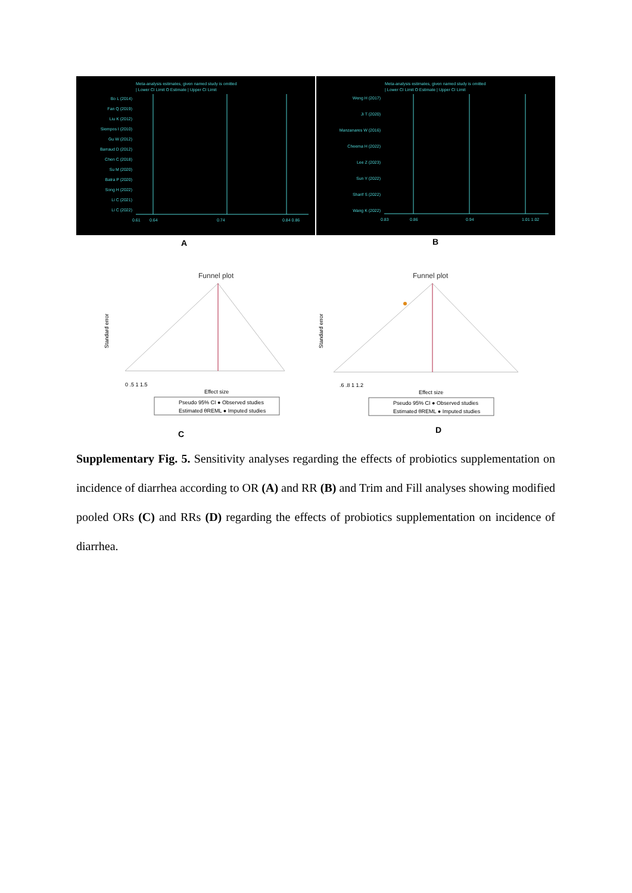Meta-analysis estimates, given named study is omitted
| Lower CI Limit O Estimate | Upper CI Limit
Bo L (2014)
Fan Q (2019)
Liu K (2012)
Siempos I (2010)
Gu W (2012)
Barraud D (2012)
Chen C (2018)
Su M (2020)
Batra P (2020)
Song H (2022)
Li C (2021)
Li C (2022)
0.61
0.64
0.74
0.84 0.86
Meta-analysis estimates, given named study is omitted
| Lower CI Limit O Estimate | Upper CI Limit
Weng H (2017)
Ji T (2020)
Manzanares W (2016)
Cheema H (2022)
Lee Z (2023)
Sun Y (2022)
Sharif S (2022)
Wang K (2022)
0.83
0.86
0.94
1.01 1.02
A B
Funnel plot
0 .5 1 1.5
Effect size
Pseudo 95% CI ● Observed studies
Estimated θREML ● Imputed studies
Standard error
Funnel plot
.6 .8 1 1.2
Effect size
Pseudo 95% CI ● Observed studies
Estimated θREML ● Imputed studies
Standard error
C D
Supplementary Fig. 5. Sensitivity analyses regarding the effects of probiotics supplementation on incidence of diarrhea according to OR (A) and RR (B) and Trim and Fill analyses showing modified pooled ORs (C) and RRs (D) regarding the effects of probiotics supplementation on incidence of diarrhea.